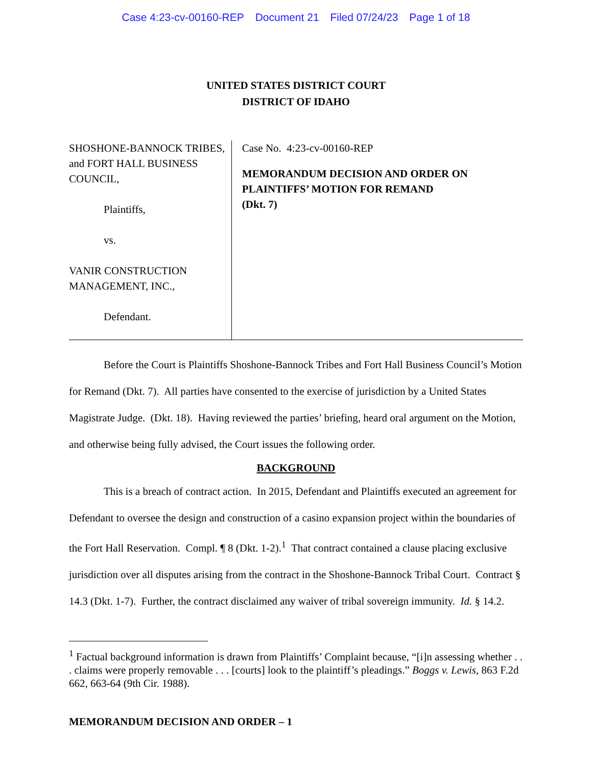Case 4:23-cv-00160-REP Document 21 Filed 07/24/23 Page 1 of 18
UNITED STATES DISTRICT COURT
DISTRICT OF IDAHO
SHOSHONE-BANNOCK TRIBES, and FORT HALL BUSINESS COUNCIL,
Plaintiffs,
vs.
VANIR CONSTRUCTION MANAGEMENT, INC.,
Defendant.
Case No. 4:23-cv-00160-REP
MEMORANDUM DECISION AND ORDER ON PLAINTIFFS’ MOTION FOR REMAND
(Dkt. 7)
Before the Court is Plaintiffs Shoshone-Bannock Tribes and Fort Hall Business Council’s Motion for Remand (Dkt. 7). All parties have consented to the exercise of jurisdiction by a United States Magistrate Judge. (Dkt. 18). Having reviewed the parties’ briefing, heard oral argument on the Motion, and otherwise being fully advised, the Court issues the following order.
BACKGROUND
This is a breach of contract action. In 2015, Defendant and Plaintiffs executed an agreement for Defendant to oversee the design and construction of a casino expansion project within the boundaries of the Fort Hall Reservation. Compl. ¶ 8 (Dkt. 1-2).<sup>1</sup> That contract contained a clause placing exclusive jurisdiction over all disputes arising from the contract in the Shoshone-Bannock Tribal Court. Contract § 14.3 (Dkt. 1-7). Further, the contract disclaimed any waiver of tribal sovereign immunity. Id. § 14.2.
<sup>1</sup> Factual background information is drawn from Plaintiffs’ Complaint because, “[i]n assessing whether . . . claims were properly removable . . . [courts] look to the plaintiff’s pleadings.” Boggs v. Lewis, 863 F.2d 662, 663-64 (9th Cir. 1988).
MEMORANDUM DECISION AND ORDER – 1